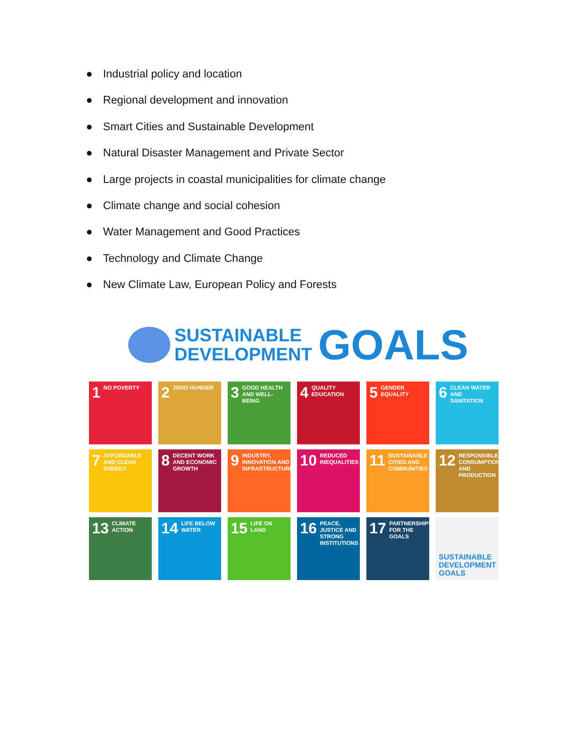● Industrial policy and location
● Regional development and innovation
● Smart Cities and Sustainable Development
● Natural Disaster Management and Private Sector
● Large projects in coastal municipalities for climate change
● Climate change and social cohesion
● Water Management and Good Practices
● Technology and Climate Change
● New Climate Law, European Policy and Forests
SUSTAINABLE
DEVELOPMENT
GOALS
1 NO POVERTY
2 ZERO HUNGER
3 GOOD HEALTH AND WELL-BEING
4 QUALITY EDUCATION
5 GENDER EQUALITY
6 CLEAN WATER AND SANITATION
7 AFFORDABLE AND CLEAN ENERGY
8 DECENT WORK AND ECONOMIC GROWTH
9 INDUSTRY, INNOVATION AND INFRASTRUCTURE
10 REDUCED INEQUALITIES
11 SUSTAINABLE CITIES AND COMMUNITIES
12 RESPONSIBLE CONSUMPTION AND PRODUCTION
13 CLIMATE ACTION
14 LIFE BELOW WATER
15 LIFE ON LAND
16 PEACE, JUSTICE AND STRONG INSTITUTIONS
17 PARTNERSHIPS FOR THE GOALS
SUSTAINABLE DEVELOPMENT GOALS